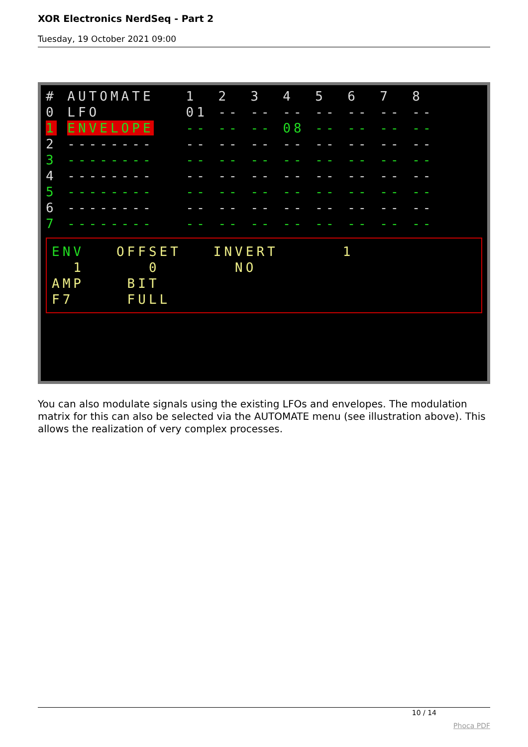XOR Electronics NerdSeq - Part 2
Tuesday, 19 October 2021 09:00
# AUTOMATE 1 2 3 4 5 6 7 8
0 LFO 01 -- -- -- -- -- -- --
1 ENVELOPE -- -- -- 08 -- -- -- --
2 -------- -- -- -- -- -- -- -- --
3 -------- -- -- -- -- -- -- -- --
4 -------- -- -- -- -- -- -- -- --
5 -------- -- -- -- -- -- -- -- --
6 -------- -- -- -- -- -- -- -- --
7 -------- -- -- -- -- -- -- -- --
ENV OFFSET INVERT 1
1 0 NO
AMP BIT
F7 FULL
You can also modulate signals using the existing LFOs and envelopes. The modulation matrix for this can also be selected via the AUTOMATE menu (see illustration above). This allows the realization of very complex processes.
10 / 14
Phoca PDF